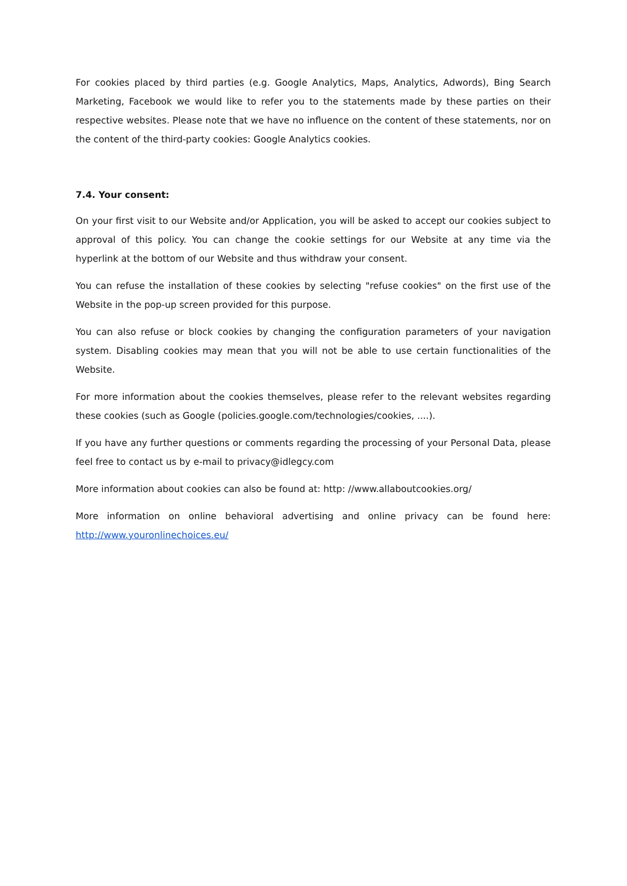For cookies placed by third parties (e.g. Google Analytics, Maps, Analytics, Adwords), Bing Search Marketing, Facebook we would like to refer you to the statements made by these parties on their respective websites. Please note that we have no influence on the content of these statements, nor on the content of the third-party cookies: Google Analytics cookies.
7.4. Your consent:
On your first visit to our Website and/or Application, you will be asked to accept our cookies subject to approval of this policy. You can change the cookie settings for our Website at any time via the hyperlink at the bottom of our Website and thus withdraw your consent.
You can refuse the installation of these cookies by selecting "refuse cookies" on the first use of the Website in the pop-up screen provided for this purpose.
You can also refuse or block cookies by changing the configuration parameters of your navigation system. Disabling cookies may mean that you will not be able to use certain functionalities of the Website.
For more information about the cookies themselves, please refer to the relevant websites regarding these cookies (such as Google (policies.google.com/technologies/cookies, ....).
If you have any further questions or comments regarding the processing of your Personal Data, please feel free to contact us by e-mail to privacy@idlegcy.com
More information about cookies can also be found at: http: //www.allaboutcookies.org/
More information on online behavioral advertising and online privacy can be found here: http://www.youronlinechoices.eu/